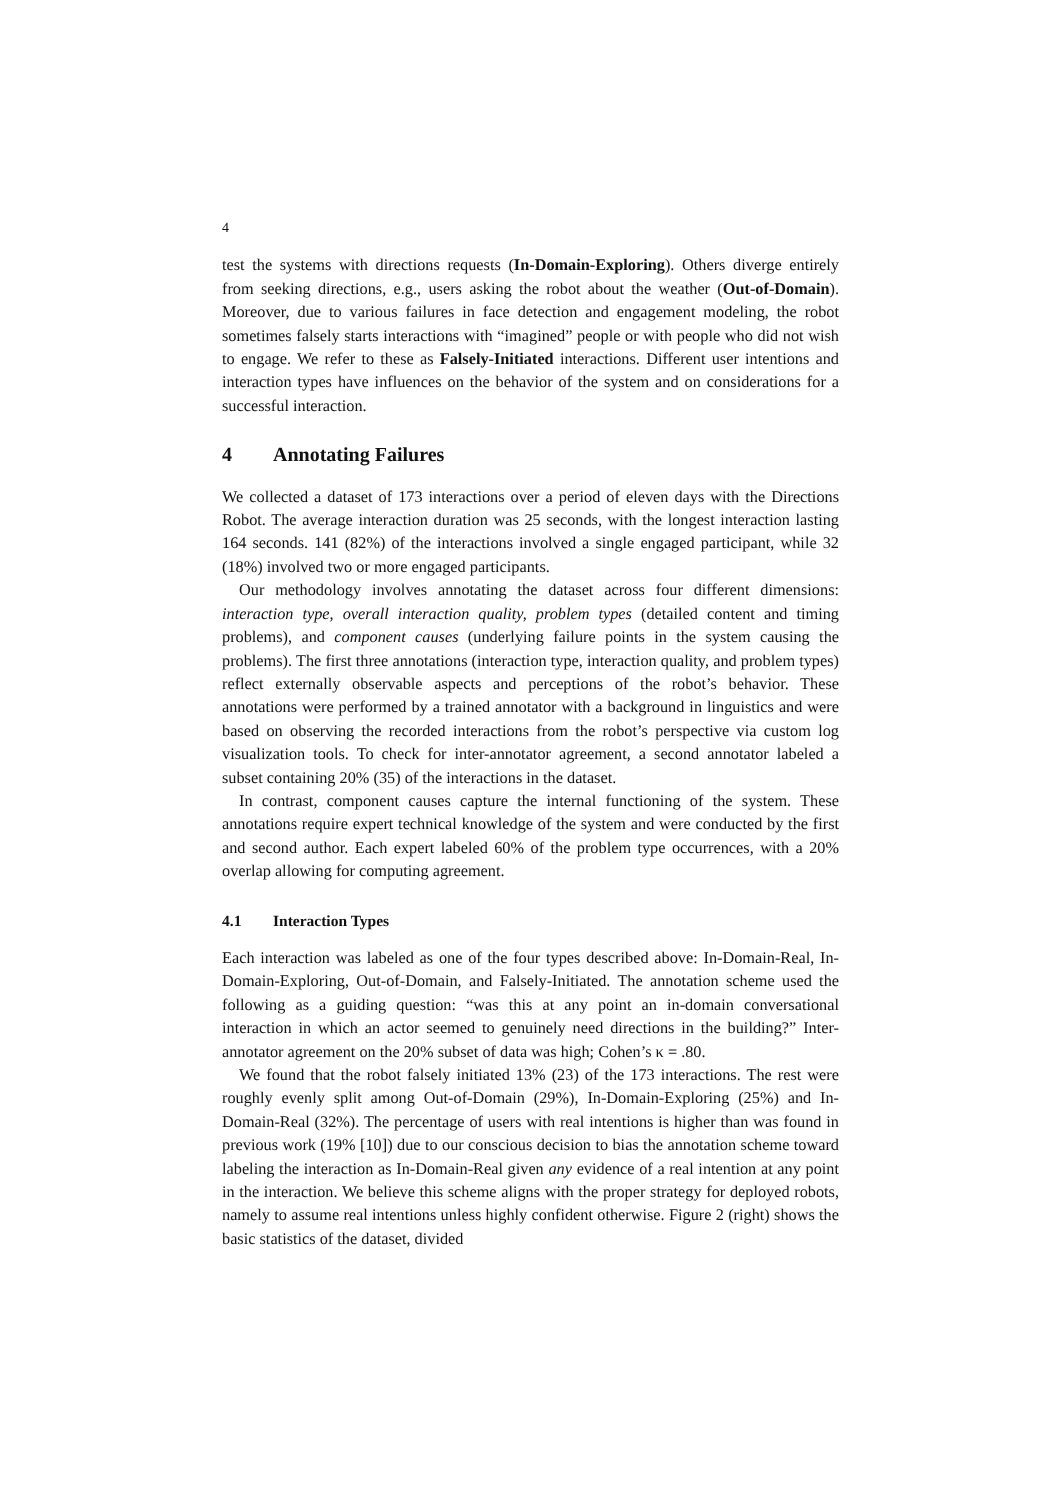4
test the systems with directions requests (In-Domain-Exploring). Others diverge entirely from seeking directions, e.g., users asking the robot about the weather (Out-of-Domain). Moreover, due to various failures in face detection and engagement modeling, the robot sometimes falsely starts interactions with “imagined” people or with people who did not wish to engage. We refer to these as Falsely-Initiated interactions. Different user intentions and interaction types have influences on the behavior of the system and on considerations for a successful interaction.
4 Annotating Failures
We collected a dataset of 173 interactions over a period of eleven days with the Directions Robot. The average interaction duration was 25 seconds, with the longest interaction lasting 164 seconds. 141 (82%) of the interactions involved a single engaged participant, while 32 (18%) involved two or more engaged participants.
Our methodology involves annotating the dataset across four different dimensions: interaction type, overall interaction quality, problem types (detailed content and timing problems), and component causes (underlying failure points in the system causing the problems). The first three annotations (interaction type, interaction quality, and problem types) reflect externally observable aspects and perceptions of the robot’s behavior. These annotations were performed by a trained annotator with a background in linguistics and were based on observing the recorded interactions from the robot’s perspective via custom log visualization tools. To check for inter-annotator agreement, a second annotator labeled a subset containing 20% (35) of the interactions in the dataset.
In contrast, component causes capture the internal functioning of the system. These annotations require expert technical knowledge of the system and were conducted by the first and second author. Each expert labeled 60% of the problem type occurrences, with a 20% overlap allowing for computing agreement.
4.1 Interaction Types
Each interaction was labeled as one of the four types described above: In-Domain-Real, In-Domain-Exploring, Out-of-Domain, and Falsely-Initiated. The annotation scheme used the following as a guiding question: “was this at any point an in-domain conversational interaction in which an actor seemed to genuinely need directions in the building?” Inter-annotator agreement on the 20% subset of data was high; Cohen’s κ = .80.
We found that the robot falsely initiated 13% (23) of the 173 interactions. The rest were roughly evenly split among Out-of-Domain (29%), In-Domain-Exploring (25%) and In-Domain-Real (32%). The percentage of users with real intentions is higher than was found in previous work (19% [10]) due to our conscious decision to bias the annotation scheme toward labeling the interaction as In-Domain-Real given any evidence of a real intention at any point in the interaction. We believe this scheme aligns with the proper strategy for deployed robots, namely to assume real intentions unless highly confident otherwise. Figure 2 (right) shows the basic statistics of the dataset, divided